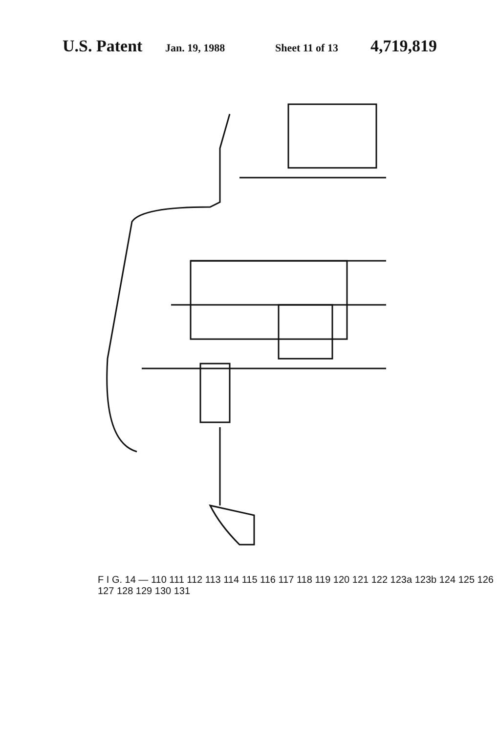U.S. Patent
Jan. 19, 1988 Sheet 11 of 13
4,719,819
F I G. 14 — 110 111 112 113 114 115 116 117 118 119 120 121 122 123a 123b 124 125 126 127 128 129 130 131